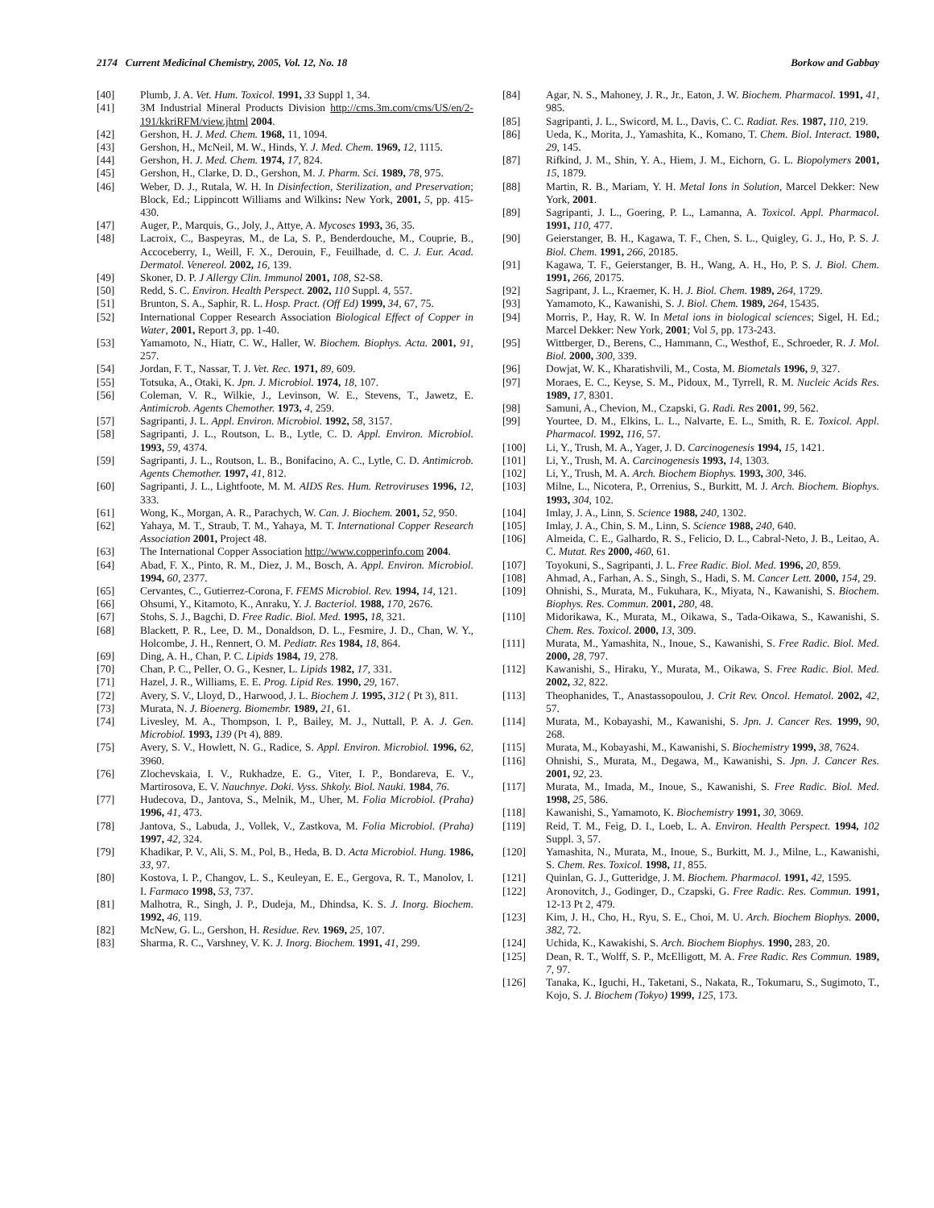2174 Current Medicinal Chemistry, 2005, Vol. 12, No. 18 Borkow and Gabbay
[40] Plumb, J. A. Vet. Hum. Toxicol. 1991, 33 Suppl 1, 34.
[41] 3M Industrial Mineral Products Division http://cms.3m.com/cms/US/en/2-191/kkriRFM/view.jhtml 2004.
[42] Gershon, H. J. Med. Chem. 1968, 11, 1094.
[43] Gershon, H., McNeil, M. W., Hinds, Y. J. Med. Chem. 1969, 12, 1115.
[44] Gershon, H. J. Med. Chem. 1974, 17, 824.
[45] Gershon, H., Clarke, D. D., Gershon, M. J. Pharm. Sci. 1989, 78, 975.
[46] Weber, D. J., Rutala, W. H. In Disinfection, Sterilization, and Preservation; Block, Ed.; Lippincott Williams and Wilkins: New York, 2001, 5, pp. 415-430.
[47] Auger, P., Marquis, G., Joly, J., Attye, A. Mycoses 1993, 36, 35.
[48] Lacroix, C., Baspeyras, M., de La, S. P., Benderdouche, M., Couprie, B., Accoceberry, I., Weill, F. X., Derouin, F., Feuilhade, d. C. J. Eur. Acad. Dermatol. Venereol. 2002, 16, 139.
[49] Skoner, D. P. J Allergy Clin. Immunol 2001, 108, S2-S8.
[50] Redd, S. C. Environ. Health Perspect. 2002, 110 Suppl. 4, 557.
[51] Brunton, S. A., Saphir, R. L. Hosp. Pract. (Off Ed) 1999, 34, 67, 75.
[52] International Copper Research Association Biological Effect of Copper in Water, 2001, Report 3, pp. 1-40.
[53] Yamamoto, N., Hiatr, C. W., Haller, W. Biochem. Biophys. Acta. 2001, 91, 257.
[54] Jordan, F. T., Nassar, T. J. Vet. Rec. 1971, 89, 609.
[55] Totsuka, A., Otaki, K. Jpn. J. Microbiol. 1974, 18, 107.
[56] Coleman, V. R., Wilkie, J., Levinson, W. E., Stevens, T., Jawetz, E. Antimicrob. Agents Chemother. 1973, 4, 259.
[57] Sagripanti, J. L. Appl. Environ. Microbiol. 1992, 58, 3157.
[58] Sagripanti, J. L., Routson, L. B., Lytle, C. D. Appl. Environ. Microbiol. 1993, 59, 4374.
[59] Sagripanti, J. L., Routson, L. B., Bonifacino, A. C., Lytle, C. D. Antimicrob. Agents Chemother. 1997, 41, 812.
[60] Sagripanti, J. L., Lightfoote, M. M. AIDS Res. Hum. Retroviruses 1996, 12, 333.
[61] Wong, K., Morgan, A. R., Parachych, W. Can. J. Biochem. 2001, 52, 950.
[62] Yahaya, M. T., Straub, T. M., Yahaya, M. T. International Copper Research Association 2001, Project 48.
[63] The International Copper Association http://www.copperinfo.com 2004.
[64] Abad, F. X., Pinto, R. M., Diez, J. M., Bosch, A. Appl. Environ. Microbiol. 1994, 60, 2377.
[65] Cervantes, C., Gutierrez-Corona, F. FEMS Microbiol. Rev. 1994, 14, 121.
[66] Ohsumi, Y., Kitamoto, K., Anraku, Y. J. Bacteriol. 1988, 170, 2676.
[67] Stohs, S. J., Bagchi, D. Free Radic. Biol. Med. 1995, 18, 321.
[68] Blackett, P. R., Lee, D. M., Donaldson, D. L., Fesmire, J. D., Chan, W. Y., Holcombe, J. H., Rennert, O. M. Pediatr. Res 1984, 18, 864.
[69] Ding, A. H., Chan, P. C. Lipids 1984, 19, 278.
[70] Chan, P. C., Peller, O. G., Kesner, L. Lipids 1982, 17, 331.
[71] Hazel, J. R., Williams, E. E. Prog. Lipid Res. 1990, 29, 167.
[72] Avery, S. V., Lloyd, D., Harwood, J. L. Biochem J. 1995, 312 ( Pt 3), 811.
[73] Murata, N. J. Bioenerg. Biomembr. 1989, 21, 61.
[74] Livesley, M. A., Thompson, I. P., Bailey, M. J., Nuttall, P. A. J. Gen. Microbiol. 1993, 139 (Pt 4), 889.
[75] Avery, S. V., Howlett, N. G., Radice, S. Appl. Environ. Microbiol. 1996, 62, 3960.
[76] Zlochevskaia, I. V., Rukhadze, E. G., Viter, I. P., Bondareva, E. V., Martirosova, E. V. Nauchnye. Doki. Vyss. Shkoly. Biol. Nauki. 1984, 76.
[77] Hudecova, D., Jantova, S., Melnik, M., Uher, M. Folia Microbiol. (Praha) 1996, 41, 473.
[78] Jantova, S., Labuda, J., Vollek, V., Zastkova, M. Folia Microbiol. (Praha) 1997, 42, 324.
[79] Khadikar, P. V., Ali, S. M., Pol, B., Heda, B. D. Acta Microbiol. Hung. 1986, 33, 97.
[80] Kostova, I. P., Changov, L. S., Keuleyan, E. E., Gergova, R. T., Manolov, I. I. Farmaco 1998, 53, 737.
[81] Malhotra, R., Singh, J. P., Dudeja, M., Dhindsa, K. S. J. Inorg. Biochem. 1992, 46, 119.
[82] McNew, G. L., Gershon, H. Residue. Rev. 1969, 25, 107.
[83] Sharma, R. C., Varshney, V. K. J. Inorg. Biochem. 1991, 41, 299.
[84] Agar, N. S., Mahoney, J. R., Jr., Eaton, J. W. Biochem. Pharmacol. 1991, 41, 985.
[85] Sagripanti, J. L., Swicord, M. L., Davis, C. C. Radiat. Res. 1987, 110, 219.
[86] Ueda, K., Morita, J., Yamashita, K., Komano, T. Chem. Biol. Interact. 1980, 29, 145.
[87] Rifkind, J. M., Shin, Y. A., Hiem, J. M., Eichorn, G. L. Biopolymers 2001, 15, 1879.
[88] Martin, R. B., Mariam, Y. H. Metal Ions in Solution, Marcel Dekker: New York, 2001.
[89] Sagripanti, J. L., Goering, P. L., Lamanna, A. Toxicol. Appl. Pharmacol. 1991, 110, 477.
[90] Geierstanger, B. H., Kagawa, T. F., Chen, S. L., Quigley, G. J., Ho, P. S. J. Biol. Chem. 1991, 266, 20185.
[91] Kagawa, T. F., Geierstanger, B. H., Wang, A. H., Ho, P. S. J. Biol. Chem. 1991, 266, 20175.
[92] Sagripant, J. L., Kraemer, K. H. J. Biol. Chem. 1989, 264, 1729.
[93] Yamamoto, K., Kawanishi, S. J. Biol. Chem. 1989, 264, 15435.
[94] Morris, P., Hay, R. W. In Metal ions in biological sciences; Sigel, H. Ed.; Marcel Dekker: New York, 2001; Vol 5, pp. 173-243.
[95] Wittberger, D., Berens, C., Hammann, C., Westhof, E., Schroeder, R. J. Mol. Biol. 2000, 300, 339.
[96] Dowjat, W. K., Kharatishvili, M., Costa, M. Biometals 1996, 9, 327.
[97] Moraes, E. C., Keyse, S. M., Pidoux, M., Tyrrell, R. M. Nucleic Acids Res. 1989, 17, 8301.
[98] Samuni, A., Chevion, M., Czapski, G. Radi. Res 2001, 99, 562.
[99] Yourtee, D. M., Elkins, L. L., Nalvarte, E. L., Smith, R. E. Toxicol. Appl. Pharmacol. 1992, 116, 57.
[100] Li, Y., Trush, M. A., Yager, J. D. Carcinogenesis 1994, 15, 1421.
[101] Li, Y., Trush, M. A. Carcinogenesis 1993, 14, 1303.
[102] Li, Y., Trush, M. A. Arch. Biochem Biophys. 1993, 300, 346.
[103] Milne, L., Nicotera, P., Orrenius, S., Burkitt, M. J. Arch. Biochem. Biophys. 1993, 304, 102.
[104] Imlay, J. A., Linn, S. Science 1988, 240, 1302.
[105] Imlay, J. A., Chin, S. M., Linn, S. Science 1988, 240, 640.
[106] Almeida, C. E., Galhardo, R. S., Felicio, D. L., Cabral-Neto, J. B., Leitao, A. C. Mutat. Res 2000, 460, 61.
[107] Toyokuni, S., Sagripanti, J. L. Free Radic. Biol. Med. 1996, 20, 859.
[108] Ahmad, A., Farhan, A. S., Singh, S., Hadi, S. M. Cancer Lett. 2000, 154, 29.
[109] Ohnishi, S., Murata, M., Fukuhara, K., Miyata, N., Kawanishi, S. Biochem. Biophys. Res. Commun. 2001, 280, 48.
[110] Midorikawa, K., Murata, M., Oikawa, S., Tada-Oikawa, S., Kawanishi, S. Chem. Res. Toxicol. 2000, 13, 309.
[111] Murata, M., Yamashita, N., Inoue, S., Kawanishi, S. Free Radic. Biol. Med. 2000, 28, 797.
[112] Kawanishi, S., Hiraku, Y., Murata, M., Oikawa, S. Free Radic. Biol. Med. 2002, 32, 822.
[113] Theophanides, T., Anastassopoulou, J. Crit Rev. Oncol. Hematol. 2002, 42, 57.
[114] Murata, M., Kobayashi, M., Kawanishi, S. Jpn. J. Cancer Res. 1999, 90, 268.
[115] Murata, M., Kobayashi, M., Kawanishi, S. Biochemistry 1999, 38, 7624.
[116] Ohnishi, S., Murata, M., Degawa, M., Kawanishi, S. Jpn. J. Cancer Res. 2001, 92, 23.
[117] Murata, M., Imada, M., Inoue, S., Kawanishi, S. Free Radic. Biol. Med. 1998, 25, 586.
[118] Kawanishi, S., Yamamoto, K. Biochemistry 1991, 30, 3069.
[119] Reid, T. M., Feig, D. I., Loeb, L. A. Environ. Health Perspect. 1994, 102 Suppl. 3, 57.
[120] Yamashita, N., Murata, M., Inoue, S., Burkitt, M. J., Milne, L., Kawanishi, S. Chem. Res. Toxicol. 1998, 11, 855.
[121] Quinlan, G. J., Gutteridge, J. M. Biochem. Pharmacol. 1991, 42, 1595.
[122] Aronovitch, J., Godinger, D., Czapski, G. Free Radic. Res. Commun. 1991, 12-13 Pt 2, 479.
[123] Kim, J. H., Cho, H., Ryu, S. E., Choi, M. U. Arch. Biochem Biophys. 2000, 382, 72.
[124] Uchida, K., Kawakishi, S. Arch. Biochem Biophys. 1990, 283, 20.
[125] Dean, R. T., Wolff, S. P., McElligott, M. A. Free Radic. Res Commun. 1989, 7, 97.
[126] Tanaka, K., Iguchi, H., Taketani, S., Nakata, R., Tokumaru, S., Sugimoto, T., Kojo, S. J. Biochem (Tokyo) 1999, 125, 173.